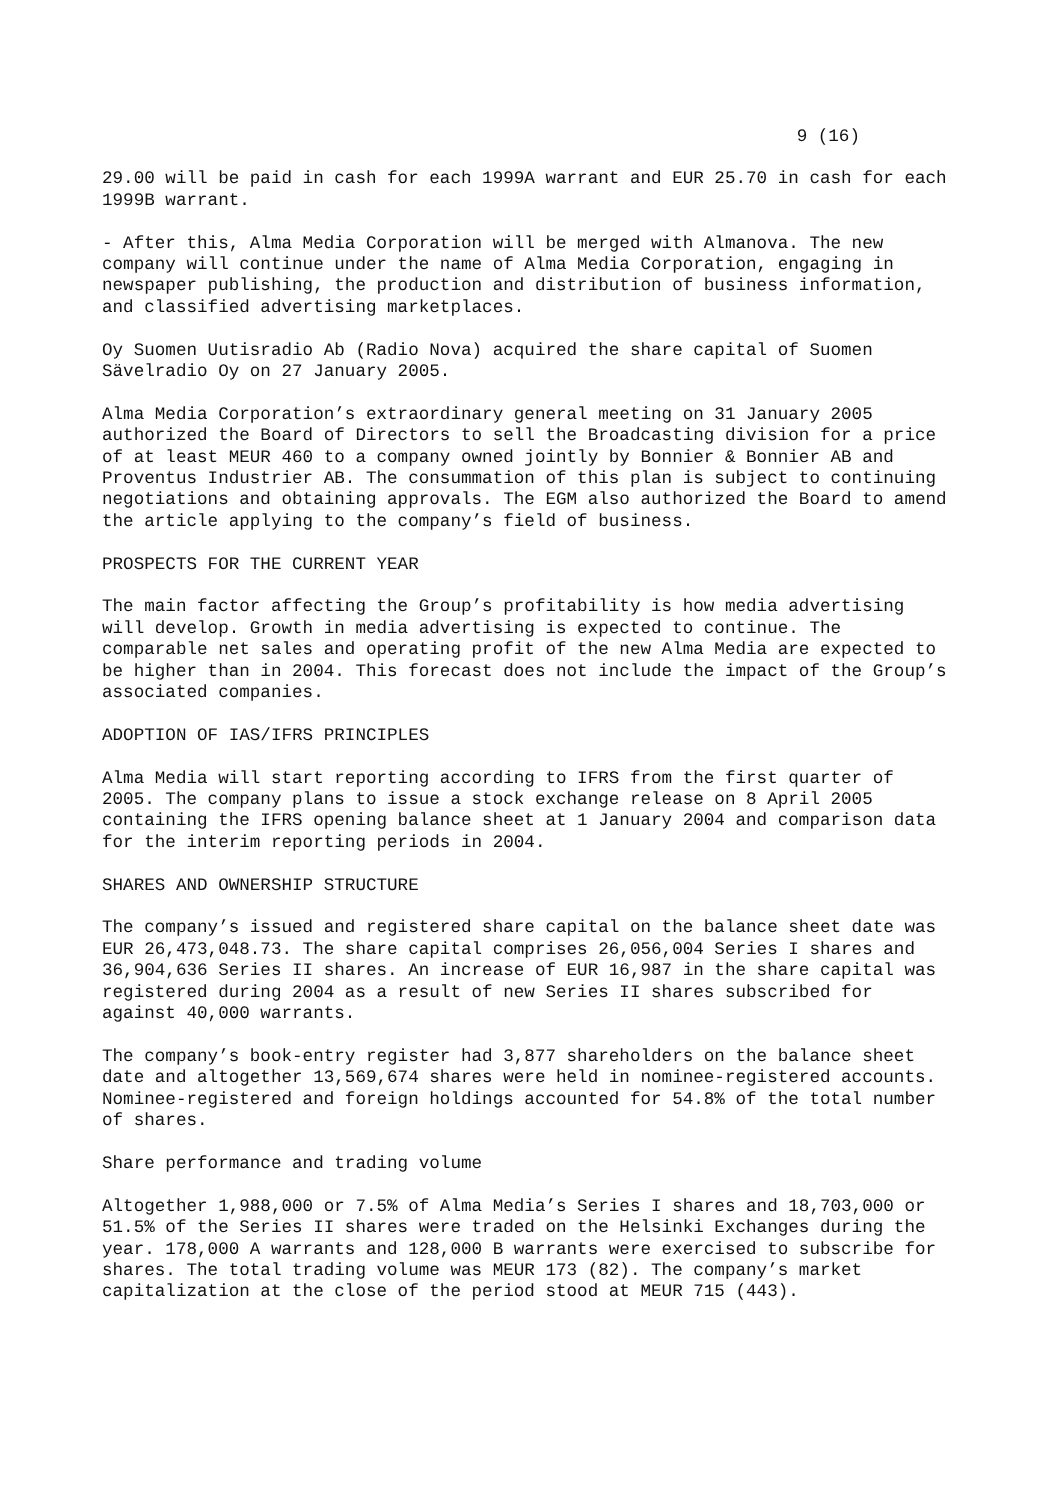9 (16)
29.00 will be paid in cash for each 1999A warrant and EUR 25.70 in cash for each 1999B warrant.
- After this, Alma Media Corporation will be merged with Almanova. The new company will continue under the name of Alma Media Corporation, engaging in newspaper publishing, the production and distribution of business information, and classified advertising marketplaces.
Oy Suomen Uutisradio Ab (Radio Nova) acquired the share capital of Suomen Sävelradio Oy on 27 January 2005.
Alma Media Corporation’s extraordinary general meeting on 31 January 2005 authorized the Board of Directors to sell the Broadcasting division for a price of at least MEUR 460 to a company owned jointly by Bonnier & Bonnier AB and Proventus Industrier AB. The consummation of this plan is subject to continuing negotiations and obtaining approvals. The EGM also authorized the Board to amend the article applying to the company’s field of business.
PROSPECTS FOR THE CURRENT YEAR
The main factor affecting the Group’s profitability is how media advertising will develop. Growth in media advertising is expected to continue. The comparable net sales and operating profit of the new Alma Media are expected to be higher than in 2004. This forecast does not include the impact of the Group’s associated companies.
ADOPTION OF IAS/IFRS PRINCIPLES
Alma Media will start reporting according to IFRS from the first quarter of 2005. The company plans to issue a stock exchange release on 8 April 2005 containing the IFRS opening balance sheet at 1 January 2004 and comparison data for the interim reporting periods in 2004.
SHARES AND OWNERSHIP STRUCTURE
The company’s issued and registered share capital on the balance sheet date was EUR 26,473,048.73. The share capital comprises 26,056,004 Series I shares and 36,904,636 Series II shares. An increase of EUR 16,987 in the share capital was registered during 2004 as a result of new Series II shares subscribed for against 40,000 warrants.
The company’s book-entry register had 3,877 shareholders on the balance sheet date and altogether 13,569,674 shares were held in nominee-registered accounts. Nominee-registered and foreign holdings accounted for 54.8% of the total number of shares.
Share performance and trading volume
Altogether 1,988,000 or 7.5% of Alma Media’s Series I shares and 18,703,000 or 51.5% of the Series II shares were traded on the Helsinki Exchanges during the year. 178,000 A warrants and 128,000 B warrants were exercised to subscribe for shares. The total trading volume was MEUR 173 (82). The company’s market capitalization at the close of the period stood at MEUR 715 (443).